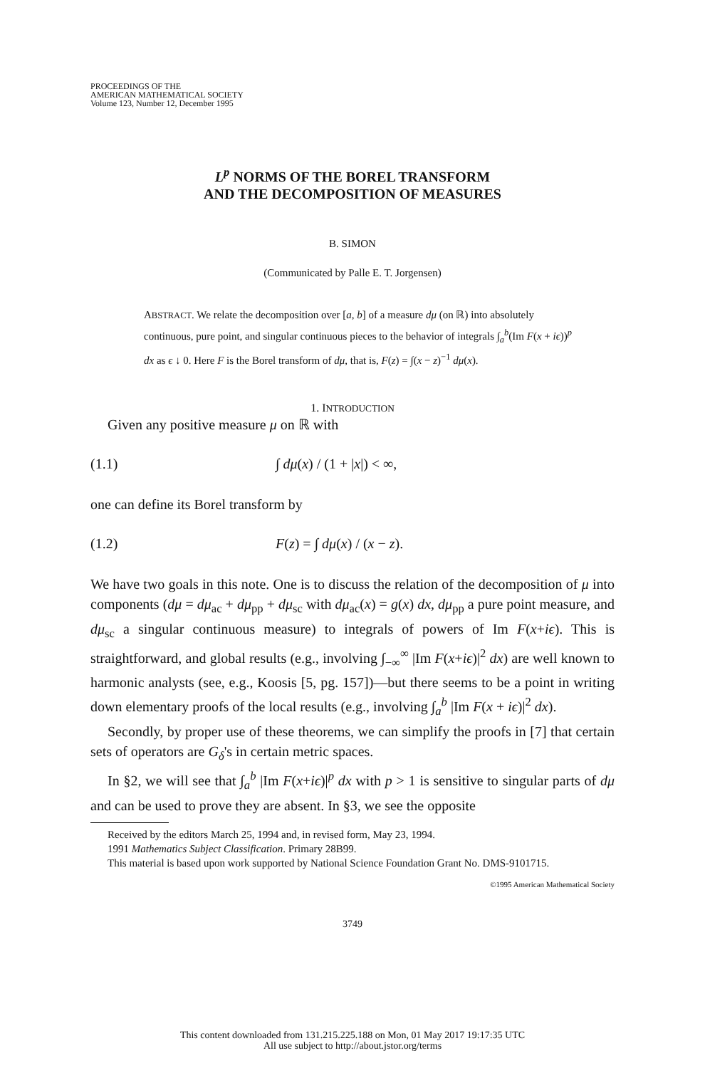PROCEEDINGS OF THE
AMERICAN MATHEMATICAL SOCIETY
Volume 123, Number 12, December 1995
L<sup>p</sup> NORMS OF THE BOREL TRANSFORM
AND THE DECOMPOSITION OF MEASURES
B. SIMON
(Communicated by Palle E. T. Jorgensen)
ABSTRACT. We relate the decomposition over [a, b] of a measure dμ (on ℝ) into absolutely continuous, pure point, and singular continuous pieces to the behavior of integrals ∫<sub>a</sub><sup>b</sup>(Im F(x + iϵ))<sup>p</sup> dx as ϵ ↓ 0. Here F is the Borel transform of dμ, that is, F(z) = ∫(x − z)<sup>−1</sup> dμ(x).
1. INTRODUCTION
Given any positive measure μ on ℝ with
(1.1) ∫ dμ(x) / (1 + |x|) < ∞,
one can define its Borel transform by
(1.2) F(z) = ∫ dμ(x) / (x − z).
We have two goals in this note. One is to discuss the relation of the decomposition of μ into components (dμ = dμ<sub>ac</sub> + dμ<sub>pp</sub> + dμ<sub>sc</sub> with dμ<sub>ac</sub>(x) = g(x) dx, dμ<sub>pp</sub> a pure point measure, and dμ<sub>sc</sub> a singular continuous measure) to integrals of powers of Im F(x+iϵ). This is straightforward, and global results (e.g., involving ∫<sub>−∞</sub><sup>∞</sup> |Im F(x+iϵ)|<sup>2</sup> dx) are well known to harmonic analysts (see, e.g., Koosis [5, pg. 157])—but there seems to be a point in writing down elementary proofs of the local results (e.g., involving ∫<sub>a</sub><sup>b</sup> |Im F(x + iϵ)|<sup>2</sup> dx).
Secondly, by proper use of these theorems, we can simplify the proofs in [7] that certain sets of operators are G<sub>δ</sub>'s in certain metric spaces.
In §2, we will see that ∫<sub>a</sub><sup>b</sup> |Im F(x+iϵ)|<sup>p</sup> dx with p > 1 is sensitive to singular parts of dμ and can be used to prove they are absent. In §3, we see the opposite
Received by the editors March 25, 1994 and, in revised form, May 23, 1994.
1991 Mathematics Subject Classification. Primary 28B99.
This material is based upon work supported by National Science Foundation Grant No. DMS-9101715.
©1995 American Mathematical Society
3749
This content downloaded from 131.215.225.188 on Mon, 01 May 2017 19:17:35 UTC
All use subject to http://about.jstor.org/terms